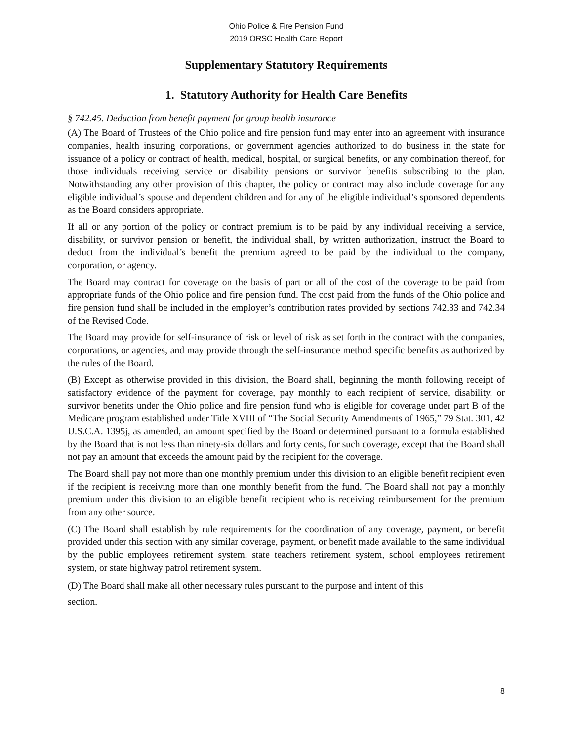Ohio Police & Fire Pension Fund
2019 ORSC Health Care Report
Supplementary Statutory Requirements
1. Statutory Authority for Health Care Benefits
§ 742.45. Deduction from benefit payment for group health insurance
(A) The Board of Trustees of the Ohio police and fire pension fund may enter into an agreement with insurance companies, health insuring corporations, or government agencies authorized to do business in the state for issuance of a policy or contract of health, medical, hospital, or surgical benefits, or any combination thereof, for those individuals receiving service or disability pensions or survivor benefits subscribing to the plan. Notwithstanding any other provision of this chapter, the policy or contract may also include coverage for any eligible individual’s spouse and dependent children and for any of the eligible individual’s sponsored dependents as the Board considers appropriate.
If all or any portion of the policy or contract premium is to be paid by any individual receiving a service, disability, or survivor pension or benefit, the individual shall, by written authorization, instruct the Board to deduct from the individual’s benefit the premium agreed to be paid by the individual to the company, corporation, or agency.
The Board may contract for coverage on the basis of part or all of the cost of the coverage to be paid from appropriate funds of the Ohio police and fire pension fund. The cost paid from the funds of the Ohio police and fire pension fund shall be included in the employer’s contribution rates provided by sections 742.33 and 742.34 of the Revised Code.
The Board may provide for self-insurance of risk or level of risk as set forth in the contract with the companies, corporations, or agencies, and may provide through the self-insurance method specific benefits as authorized by the rules of the Board.
(B) Except as otherwise provided in this division, the Board shall, beginning the month following receipt of satisfactory evidence of the payment for coverage, pay monthly to each recipient of service, disability, or survivor benefits under the Ohio police and fire pension fund who is eligible for coverage under part B of the Medicare program established under Title XVIII of “The Social Security Amendments of 1965,” 79 Stat. 301, 42 U.S.C.A. 1395j, as amended, an amount specified by the Board or determined pursuant to a formula established by the Board that is not less than ninety-six dollars and forty cents, for such coverage, except that the Board shall not pay an amount that exceeds the amount paid by the recipient for the coverage.
The Board shall pay not more than one monthly premium under this division to an eligible benefit recipient even if the recipient is receiving more than one monthly benefit from the fund. The Board shall not pay a monthly premium under this division to an eligible benefit recipient who is receiving reimbursement for the premium from any other source.
(C) The Board shall establish by rule requirements for the coordination of any coverage, payment, or benefit provided under this section with any similar coverage, payment, or benefit made available to the same individual by the public employees retirement system, state teachers retirement system, school employees retirement system, or state highway patrol retirement system.
(D) The Board shall make all other necessary rules pursuant to the purpose and intent of this
section.
8